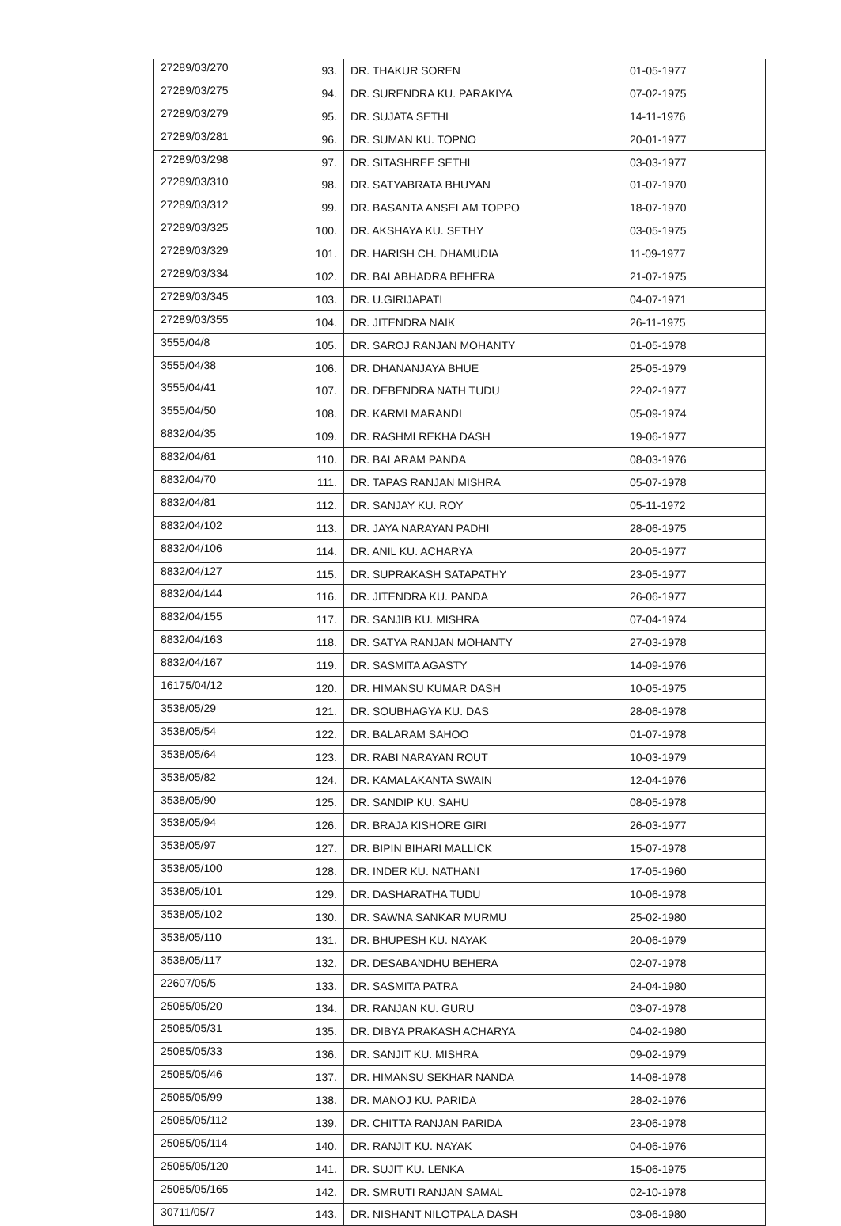| 27289/03/270 | 93. | DR. THAKUR SOREN | 01-05-1977 |
| 27289/03/275 | 94. | DR. SURENDRA KU. PARAKIYA | 07-02-1975 |
| 27289/03/279 | 95. | DR. SUJATA SETHI | 14-11-1976 |
| 27289/03/281 | 96. | DR. SUMAN KU. TOPNO | 20-01-1977 |
| 27289/03/298 | 97. | DR. SITASHREE SETHI | 03-03-1977 |
| 27289/03/310 | 98. | DR. SATYABRATA BHUYAN | 01-07-1970 |
| 27289/03/312 | 99. | DR. BASANTA ANSELAM TOPPO | 18-07-1970 |
| 27289/03/325 | 100. | DR. AKSHAYA KU. SETHY | 03-05-1975 |
| 27289/03/329 | 101. | DR. HARISH CH. DHAMUDIA | 11-09-1977 |
| 27289/03/334 | 102. | DR. BALABHADRA BEHERA | 21-07-1975 |
| 27289/03/345 | 103. | DR. U.GIRIJAPATI | 04-07-1971 |
| 27289/03/355 | 104. | DR. JITENDRA NAIK | 26-11-1975 |
| 3555/04/8 | 105. | DR. SAROJ RANJAN MOHANTY | 01-05-1978 |
| 3555/04/38 | 106. | DR. DHANANJAYA BHUE | 25-05-1979 |
| 3555/04/41 | 107. | DR. DEBENDRA NATH TUDU | 22-02-1977 |
| 3555/04/50 | 108. | DR. KARMI MARANDI | 05-09-1974 |
| 8832/04/35 | 109. | DR. RASHMI REKHA DASH | 19-06-1977 |
| 8832/04/61 | 110. | DR. BALARAM PANDA | 08-03-1976 |
| 8832/04/70 | 111. | DR. TAPAS RANJAN MISHRA | 05-07-1978 |
| 8832/04/81 | 112. | DR. SANJAY KU. ROY | 05-11-1972 |
| 8832/04/102 | 113. | DR. JAYA NARAYAN PADHI | 28-06-1975 |
| 8832/04/106 | 114. | DR. ANIL KU. ACHARYA | 20-05-1977 |
| 8832/04/127 | 115. | DR. SUPRAKASH SATAPATHY | 23-05-1977 |
| 8832/04/144 | 116. | DR. JITENDRA KU. PANDA | 26-06-1977 |
| 8832/04/155 | 117. | DR. SANJIB KU. MISHRA | 07-04-1974 |
| 8832/04/163 | 118. | DR. SATYA RANJAN MOHANTY | 27-03-1978 |
| 8832/04/167 | 119. | DR. SASMITA AGASTY | 14-09-1976 |
| 16175/04/12 | 120. | DR. HIMANSU KUMAR DASH | 10-05-1975 |
| 3538/05/29 | 121. | DR. SOUBHAGYA KU. DAS | 28-06-1978 |
| 3538/05/54 | 122. | DR. BALARAM SAHOO | 01-07-1978 |
| 3538/05/64 | 123. | DR. RABI NARAYAN ROUT | 10-03-1979 |
| 3538/05/82 | 124. | DR. KAMALAKANTA SWAIN | 12-04-1976 |
| 3538/05/90 | 125. | DR. SANDIP KU. SAHU | 08-05-1978 |
| 3538/05/94 | 126. | DR. BRAJA KISHORE GIRI | 26-03-1977 |
| 3538/05/97 | 127. | DR. BIPIN BIHARI MALLICK | 15-07-1978 |
| 3538/05/100 | 128. | DR. INDER KU. NATHANI | 17-05-1960 |
| 3538/05/101 | 129. | DR. DASHARATHA TUDU | 10-06-1978 |
| 3538/05/102 | 130. | DR. SAWNA SANKAR MURMU | 25-02-1980 |
| 3538/05/110 | 131. | DR. BHUPESH KU. NAYAK | 20-06-1979 |
| 3538/05/117 | 132. | DR. DESABANDHU BEHERA | 02-07-1978 |
| 22607/05/5 | 133. | DR. SASMITA PATRA | 24-04-1980 |
| 25085/05/20 | 134. | DR. RANJAN KU. GURU | 03-07-1978 |
| 25085/05/31 | 135. | DR. DIBYA PRAKASH ACHARYA | 04-02-1980 |
| 25085/05/33 | 136. | DR. SANJIT KU. MISHRA | 09-02-1979 |
| 25085/05/46 | 137. | DR. HIMANSU SEKHAR NANDA | 14-08-1978 |
| 25085/05/99 | 138. | DR. MANOJ KU. PARIDA | 28-02-1976 |
| 25085/05/112 | 139. | DR. CHITTA RANJAN PARIDA | 23-06-1978 |
| 25085/05/114 | 140. | DR. RANJIT KU. NAYAK | 04-06-1976 |
| 25085/05/120 | 141. | DR. SUJIT KU. LENKA | 15-06-1975 |
| 25085/05/165 | 142. | DR. SMRUTI RANJAN SAMAL | 02-10-1978 |
| 30711/05/7 | 143. | DR. NISHANT NILOTPALA DASH | 03-06-1980 |